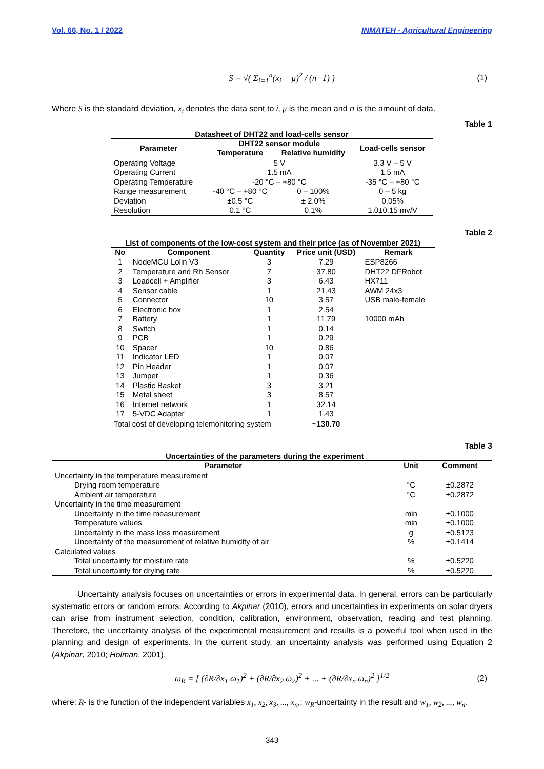Vol. 66, No. 1 / 2022 INMATEH - Agricultural Engineering
S = √( Σ<sub>i=1</sub><sup>n</sup>(x<sub>i</sub> − μ)<sup>2</sup> / (n−1) ) (1)
Where S is the standard deviation, x<sub>i</sub> denotes the data sent to i, μ is the mean and n is the amount of data.
Table 1
Datasheet of DHT22 and load-cells sensor
| Parameter | DHT22 sensor module | | Load-cells sensor |
| --- | --- | --- | --- |
| | Temperature | Relative humidity | |
| Operating Voltage | 5 V | | 3.3 V – 5 V |
| Operating Current | 1.5 mA | | 1.5 mA |
| Operating Temperature | -20 °C – +80 °C | | -35 °C – +80 °C |
| Range measurement | -40 °C – +80 °C | 0 – 100% | 0 – 5 kg |
| Deviation | ±0.5 °C | ± 2.0% | 0.05% |
| Resolution | 0.1 °C | 0.1% | 1.0±0.15 mv/V |
Table 2
List of components of the low-cost system and their price (as of November 2021)
| No | Component | Quantity | Price unit (USD) | Remark |
| --- | --- | --- | --- | --- |
| 1 | NodeMCU Lolin V3 | 3 | 7.29 | ESP8266 |
| 2 | Temperature and Rh Sensor | 7 | 37.80 | DHT22 DFRobot |
| 3 | Loadcell + Amplifier | 3 | 6.43 | HX711 |
| 4 | Sensor cable | 1 | 21.43 | AWM 24x3 |
| 5 | Connector | 10 | 3.57 | USB male-female |
| 6 | Electronic box | 1 | 2.54 | |
| 7 | Battery | 1 | 11.79 | 10000 mAh |
| 8 | Switch | 1 | 0.14 | |
| 9 | PCB | 1 | 0.29 | |
| 10 | Spacer | 10 | 0.86 | |
| 11 | Indicator LED | 1 | 0.07 | |
| 12 | Pin Header | 1 | 0.07 | |
| 13 | Jumper | 1 | 0.36 | |
| 14 | Plastic Basket | 3 | 3.21 | |
| 15 | Metal sheet | 3 | 8.57 | |
| 16 | Internet network | 1 | 32.14 | |
| 17 | 5-VDC Adapter | 1 | 1.43 | |
| Total cost of developing telemonitoring system | | | ~130.70 | |
Table 3
Uncertainties of the parameters during the experiment
| Parameter | Unit | Comment |
| --- | --- | --- |
| Uncertainty in the temperature measurement | | |
| Drying room temperature | °C | ±0.2872 |
| Ambient air temperature | °C | ±0.2872 |
| Uncertainty in the time measurement | | |
| Uncertainty in the time measurement | min | ±0.1000 |
| Temperature values | min | ±0.1000 |
| Uncertainty in the mass loss measurement | g | ±0.5123 |
| Uncertainty of the measurement of relative humidity of air | % | ±0.1414 |
| Calculated values | | |
| Total uncertainty for moisture rate | % | ±0.5220 |
| Total uncertainty for drying rate | % | ±0.5220 |
Uncertainty analysis focuses on uncertainties or errors in experimental data. In general, errors can be particularly systematic errors or random errors. According to Akpinar (2010), errors and uncertainties in experiments on solar dryers can arise from instrument selection, condition, calibration, environment, observation, reading and test planning. Therefore, the uncertainty analysis of the experimental measurement and results is a powerful tool when used in the planning and design of experiments. In the current study, an uncertainty analysis was performed using Equation 2 (Akpinar, 2010; Holman, 2001).
ω<sub>R</sub> = [ (∂R/∂x<sub>1</sub> ω<sub>1</sub>)<sup>2</sup> + (∂R/∂x<sub>2</sub> ω<sub>2</sub>)<sup>2</sup> + ... + (∂R/∂x<sub>n</sub> ω<sub>n</sub>)<sup>2</sup> ]<sup>1/2</sup> (2)
where: R- is the function of the independent variables x<sub>1</sub>, x<sub>2</sub>, x<sub>3</sub>, ..., x<sub>n</sub>,; w<sub>R</sub>-uncertainty in the result and w<sub>1</sub>, w<sub>2</sub>, ..., w<sub>n</sub>.
343